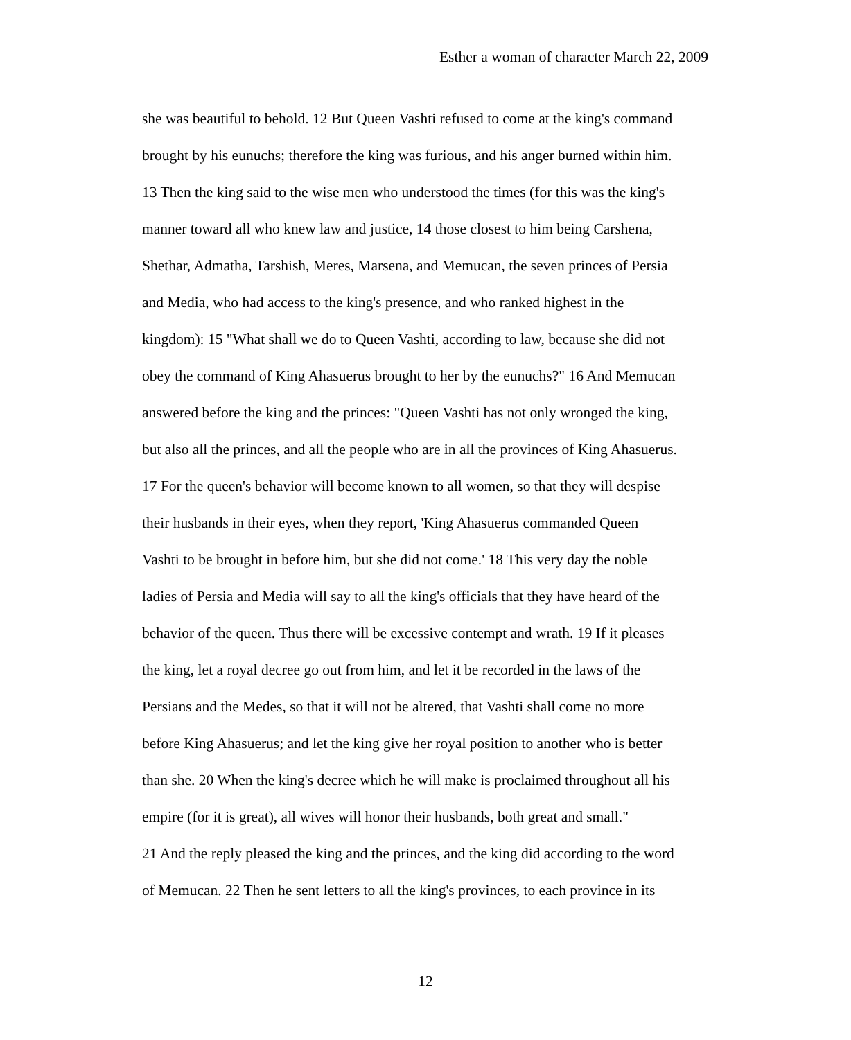Esther a woman of character March 22, 2009
she was beautiful to behold. 12 But Queen Vashti refused to come at the king's command
brought by his eunuchs; therefore the king was furious, and his anger burned within him.
13 Then the king said to the wise men who understood the times (for this was the king's
manner toward all who knew law and justice, 14 those closest to him being Carshena,
Shethar, Admatha, Tarshish, Meres, Marsena, and Memucan, the seven princes of Persia
and Media, who had access to the king's presence, and who ranked highest in the
kingdom): 15 "What shall we do to Queen Vashti, according to law, because she did not
obey the command of King Ahasuerus brought to her by the eunuchs?" 16 And Memucan
answered before the king and the princes: "Queen Vashti has not only wronged the king,
but also all the princes, and all the people who are in all the provinces of King Ahasuerus.
17 For the queen's behavior will become known to all women, so that they will despise
their husbands in their eyes, when they report, 'King Ahasuerus commanded Queen
Vashti to be brought in before him, but she did not come.' 18 This very day the noble
ladies of Persia and Media will say to all the king's officials that they have heard of the
behavior of the queen. Thus there will be excessive contempt and wrath. 19 If it pleases
the king, let a royal decree go out from him, and let it be recorded in the laws of the
Persians and the Medes, so that it will not be altered, that Vashti shall come no more
before King Ahasuerus; and let the king give her royal position to another who is better
than she. 20 When the king's decree which he will make is proclaimed throughout all his
empire (for it is great), all wives will honor their husbands, both great and small."
21 And the reply pleased the king and the princes, and the king did according to the word
of Memucan. 22 Then he sent letters to all the king's provinces, to each province in its
12